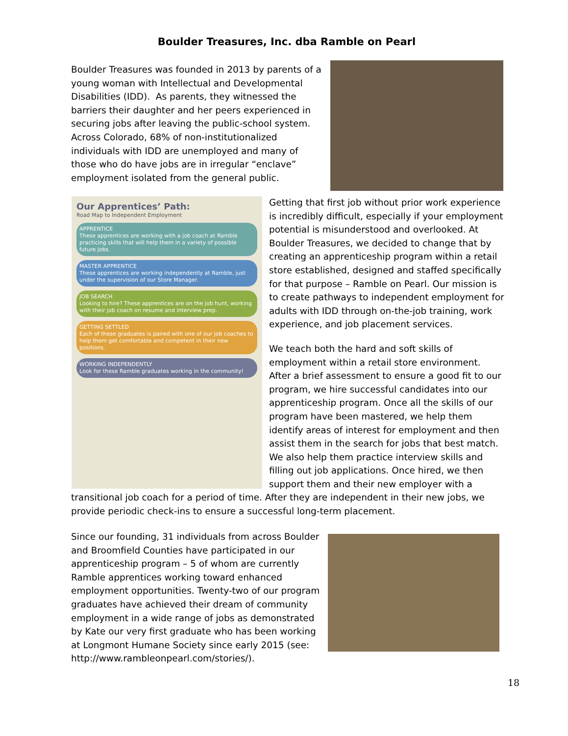Boulder Treasures, Inc. dba Ramble on Pearl
Boulder Treasures was founded in 2013 by parents of a young woman with Intellectual and Developmental Disabilities (IDD). As parents, they witnessed the barriers their daughter and her peers experienced in securing jobs after leaving the public-school system. Across Colorado, 68% of non-institutionalized individuals with IDD are unemployed and many of those who do have jobs are in irregular “enclave” employment isolated from the general public.
Our Apprentices’ Path:
Road Map to Independent Employment
APPRENTICE
These apprentices are working with a job coach at Ramble practicing skills that will help them in a variety of possible future jobs.
MASTER APPRENTICE
These apprentices are working independently at Ramble, just under the supervision of our Store Manager.
JOB SEARCH
Looking to hire? These apprentices are on the job hunt, working with their job coach on resume and interview prep.
GETTING SETTLED
Each of these graduates is paired with one of our job coaches to help them get comfortable and competent in their new positions.
WORKING INDEPENDENTLY
Look for these Ramble graduates working in the community!
Getting that first job without prior work experience is incredibly difficult, especially if your employment potential is misunderstood and overlooked. At Boulder Treasures, we decided to change that by creating an apprenticeship program within a retail store established, designed and staffed specifically for that purpose – Ramble on Pearl. Our mission is to create pathways to independent employment for adults with IDD through on-the-job training, work experience, and job placement services.
We teach both the hard and soft skills of employment within a retail store environment. After a brief assessment to ensure a good fit to our program, we hire successful candidates into our apprenticeship program. Once all the skills of our program have been mastered, we help them identify areas of interest for employment and then assist them in the search for jobs that best match. We also help them practice interview skills and filling out job applications. Once hired, we then support them and their new employer with a
transitional job coach for a period of time. After they are independent in their new jobs, we provide periodic check-ins to ensure a successful long-term placement.
Since our founding, 31 individuals from across Boulder and Broomfield Counties have participated in our apprenticeship program – 5 of whom are currently Ramble apprentices working toward enhanced employment opportunities. Twenty-two of our program graduates have achieved their dream of community employment in a wide range of jobs as demonstrated by Kate our very first graduate who has been working at Longmont Humane Society since early 2015 (see: http://www.rambleonpearl.com/stories/).
18